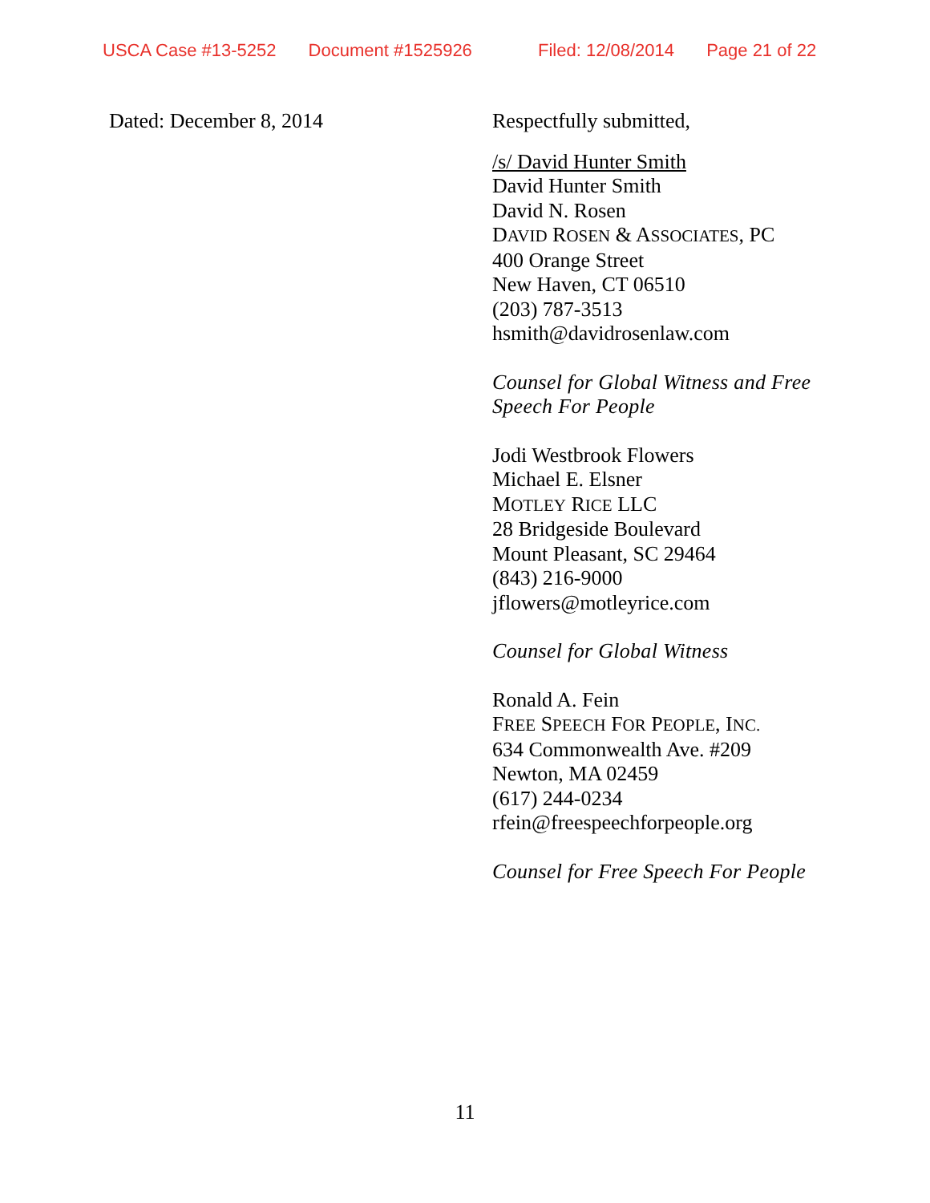USCA Case #13-5252 Document #1525926 Filed: 12/08/2014 Page 21 of 22
Dated: December 8, 2014
Respectfully submitted,
/s/ David Hunter Smith
David Hunter Smith
David N. Rosen
DAVID ROSEN & ASSOCIATES, PC
400 Orange Street
New Haven, CT 06510
(203) 787-3513
hsmith@davidrosenlaw.com
Counsel for Global Witness and Free
Speech For People
Jodi Westbrook Flowers
Michael E. Elsner
MOTLEY RICE LLC
28 Bridgeside Boulevard
Mount Pleasant, SC 29464
(843) 216-9000
jflowers@motleyrice.com
Counsel for Global Witness
Ronald A. Fein
FREE SPEECH FOR PEOPLE, INC.
634 Commonwealth Ave. #209
Newton, MA 02459
(617) 244-0234
rfein@freespeechforpeople.org
Counsel for Free Speech For People
11